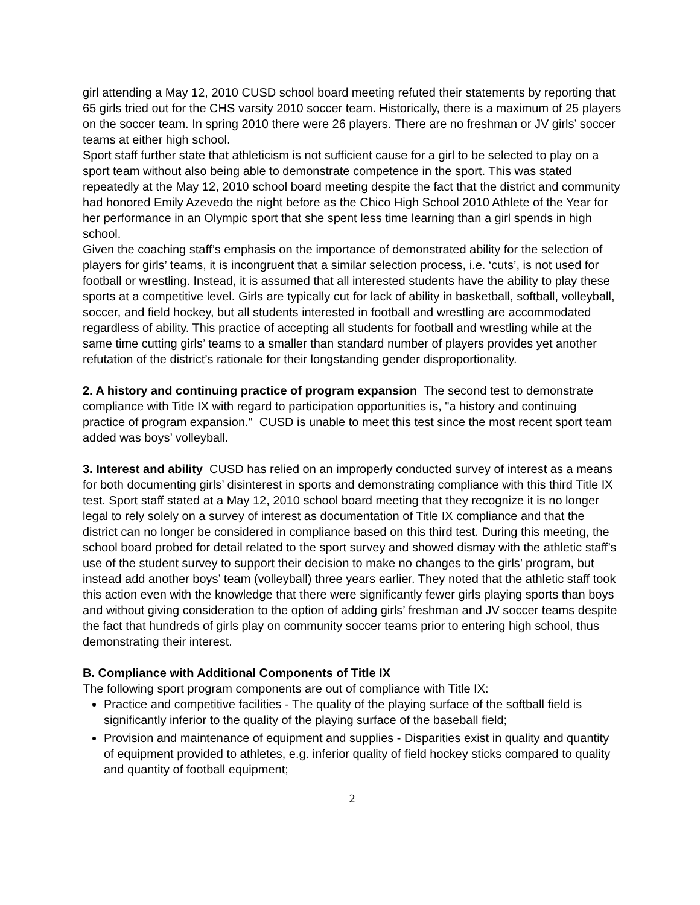girl attending a May 12, 2010 CUSD school board meeting refuted their statements by reporting that 65 girls tried out for the CHS varsity 2010 soccer team. Historically, there is a maximum of 25 players on the soccer team. In spring 2010 there were 26 players. There are no freshman or JV girls’ soccer teams at either high school.
Sport staff further state that athleticism is not sufficient cause for a girl to be selected to play on a sport team without also being able to demonstrate competence in the sport. This was stated repeatedly at the May 12, 2010 school board meeting despite the fact that the district and community had honored Emily Azevedo the night before as the Chico High School 2010 Athlete of the Year for her performance in an Olympic sport that she spent less time learning than a girl spends in high school.
Given the coaching staff’s emphasis on the importance of demonstrated ability for the selection of players for girls’ teams, it is incongruent that a similar selection process, i.e. ‘cuts’, is not used for football or wrestling. Instead, it is assumed that all interested students have the ability to play these sports at a competitive level. Girls are typically cut for lack of ability in basketball, softball, volleyball, soccer, and field hockey, but all students interested in football and wrestling are accommodated regardless of ability. This practice of accepting all students for football and wrestling while at the same time cutting girls’ teams to a smaller than standard number of players provides yet another refutation of the district’s rationale for their longstanding gender disproportionality.
2. A history and continuing practice of program expansion The second test to demonstrate compliance with Title IX with regard to participation opportunities is, "a history and continuing practice of program expansion." CUSD is unable to meet this test since the most recent sport team added was boys’ volleyball.
3. Interest and ability CUSD has relied on an improperly conducted survey of interest as a means for both documenting girls’ disinterest in sports and demonstrating compliance with this third Title IX test. Sport staff stated at a May 12, 2010 school board meeting that they recognize it is no longer legal to rely solely on a survey of interest as documentation of Title IX compliance and that the district can no longer be considered in compliance based on this third test. During this meeting, the school board probed for detail related to the sport survey and showed dismay with the athletic staff’s use of the student survey to support their decision to make no changes to the girls’ program, but instead add another boys’ team (volleyball) three years earlier. They noted that the athletic staff took this action even with the knowledge that there were significantly fewer girls playing sports than boys and without giving consideration to the option of adding girls’ freshman and JV soccer teams despite the fact that hundreds of girls play on community soccer teams prior to entering high school, thus demonstrating their interest.
B. Compliance with Additional Components of Title IX
The following sport program components are out of compliance with Title IX:
Practice and competitive facilities - The quality of the playing surface of the softball field is significantly inferior to the quality of the playing surface of the baseball field;
Provision and maintenance of equipment and supplies - Disparities exist in quality and quantity of equipment provided to athletes, e.g. inferior quality of field hockey sticks compared to quality and quantity of football equipment;
2